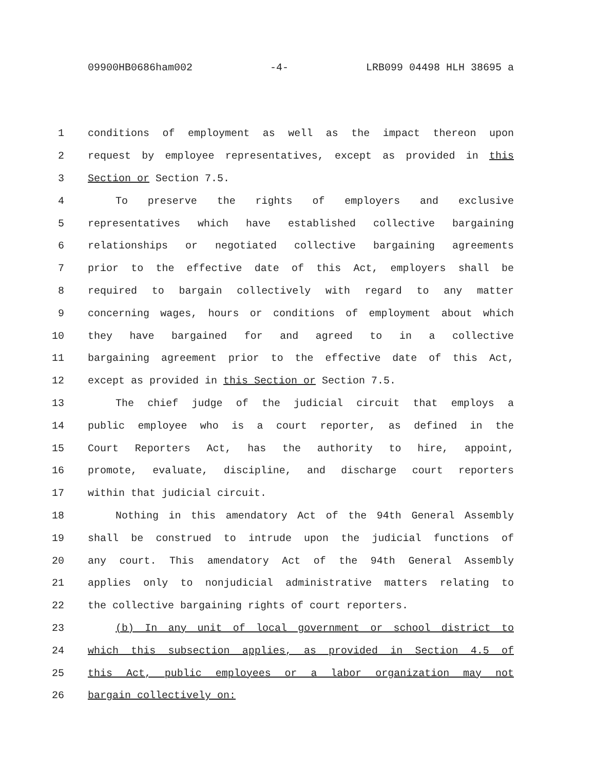09900HB0686ham002 -4- LRB099 04498 HLH 38695 a
1 conditions of employment as well as the impact thereon upon
2 request by employee representatives, except as provided in this
3 Section or Section 7.5.
4 To preserve the rights of employers and exclusive
5 representatives which have established collective bargaining
6 relationships or negotiated collective bargaining agreements
7 prior to the effective date of this Act, employers shall be
8 required to bargain collectively with regard to any matter
9 concerning wages, hours or conditions of employment about which
10 they have bargained for and agreed to in a collective
11 bargaining agreement prior to the effective date of this Act,
12 except as provided in this Section or Section 7.5.
13 The chief judge of the judicial circuit that employs a
14 public employee who is a court reporter, as defined in the
15 Court Reporters Act, has the authority to hire, appoint,
16 promote, evaluate, discipline, and discharge court reporters
17 within that judicial circuit.
18 Nothing in this amendatory Act of the 94th General Assembly
19 shall be construed to intrude upon the judicial functions of
20 any court. This amendatory Act of the 94th General Assembly
21 applies only to nonjudicial administrative matters relating to
22 the collective bargaining rights of court reporters.
23 (b) In any unit of local government or school district to
24 which this subsection applies, as provided in Section 4.5 of
25 this Act, public employees or a labor organization may not
26 bargain collectively on: